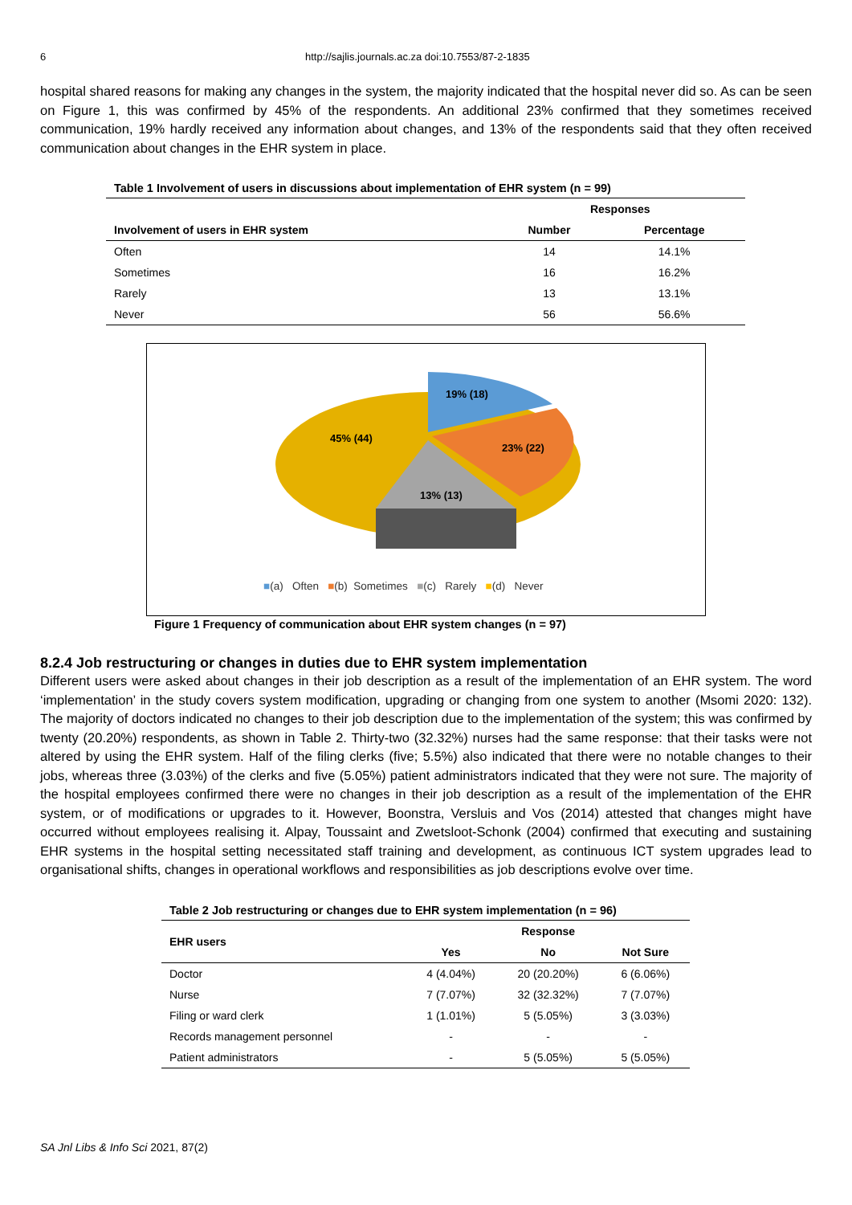6 http://sajlis.journals.ac.za doi:10.7553/87-2-1835
hospital shared reasons for making any changes in the system, the majority indicated that the hospital never did so. As can be seen on Figure 1, this was confirmed by 45% of the respondents. An additional 23% confirmed that they sometimes received communication, 19% hardly received any information about changes, and 13% of the respondents said that they often received communication about changes in the EHR system in place.
Table 1 Involvement of users in discussions about implementation of EHR system (n = 99)
| | Responses | |
| --- | --- | --- |
| Involvement of users in EHR system | Number | Percentage |
| Often | 14 | 14.1% |
| Sometimes | 16 | 16.2% |
| Rarely | 13 | 13.1% |
| Never | 56 | 56.6% |
19% (18)
45% (44)
23% (22)
13% (13)
■(a) Often ■(b) Sometimes ■(c) Rarely ■(d) Never
Figure 1 Frequency of communication about EHR system changes (n = 97)
8.2.4 Job restructuring or changes in duties due to EHR system implementation
Different users were asked about changes in their job description as a result of the implementation of an EHR system. The word ‘implementation’ in the study covers system modification, upgrading or changing from one system to another (Msomi 2020: 132). The majority of doctors indicated no changes to their job description due to the implementation of the system; this was confirmed by twenty (20.20%) respondents, as shown in Table 2. Thirty-two (32.32%) nurses had the same response: that their tasks were not altered by using the EHR system. Half of the filing clerks (five; 5.5%) also indicated that there were no notable changes to their jobs, whereas three (3.03%) of the clerks and five (5.05%) patient administrators indicated that they were not sure. The majority of the hospital employees confirmed there were no changes in their job description as a result of the implementation of the EHR system, or of modifications or upgrades to it. However, Boonstra, Versluis and Vos (2014) attested that changes might have occurred without employees realising it. Alpay, Toussaint and Zwetsloot-Schonk (2004) confirmed that executing and sustaining EHR systems in the hospital setting necessitated staff training and development, as continuous ICT system upgrades lead to organisational shifts, changes in operational workflows and responsibilities as job descriptions evolve over time.
Table 2 Job restructuring or changes due to EHR system implementation (n = 96)
| EHR users | Response | | |
| --- | --- | --- | --- |
| | Yes | No | Not Sure |
| Doctor | 4 (4.04%) | 20 (20.20%) | 6 (6.06%) |
| Nurse | 7 (7.07%) | 32 (32.32%) | 7 (7.07%) |
| Filing or ward clerk | 1 (1.01%) | 5 (5.05%) | 3 (3.03%) |
| Records management personnel | - | - | - |
| Patient administrators | - | 5 (5.05%) | 5 (5.05%) |
SA Jnl Libs & Info Sci 2021, 87(2)